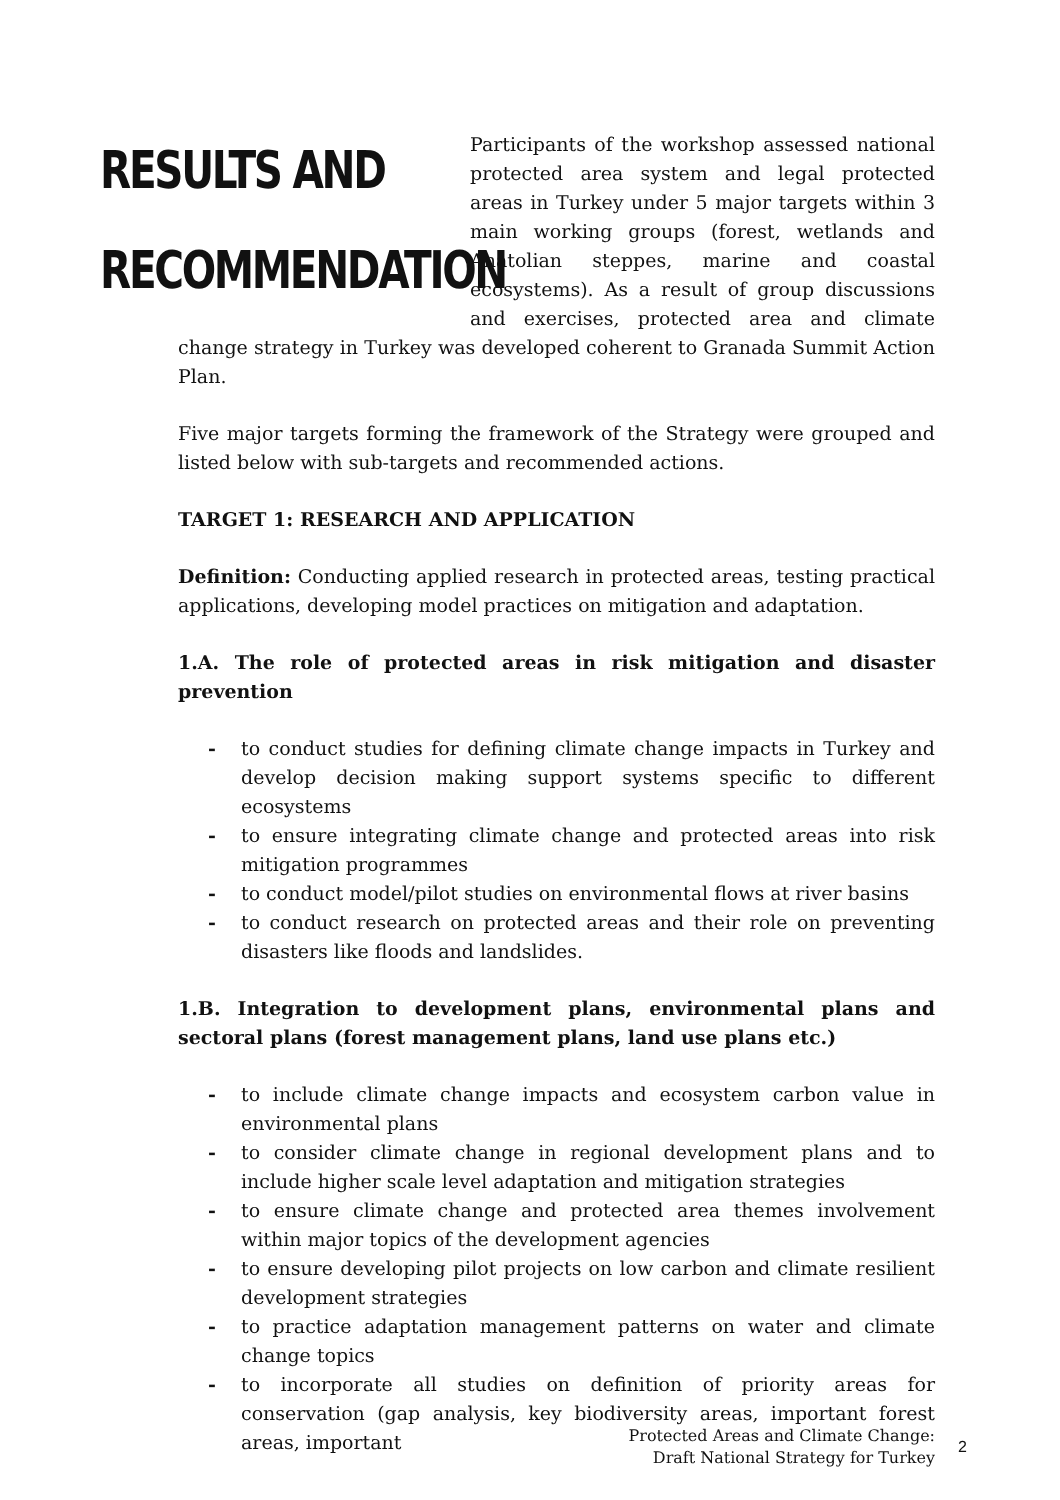RESULTS AND
RECOMMENDATION
Participants of the workshop assessed national protected area system and legal protected areas in Turkey under 5 major targets within 3 main working groups (forest, wetlands and Anatolian steppes, marine and coastal ecosystems). As a result of group discussions and exercises, protected area and climate change strategy in Turkey was developed coherent to Granada Summit Action Plan.
Five major targets forming the framework of the Strategy were grouped and listed below with sub-targets and recommended actions.
TARGET 1: RESEARCH AND APPLICATION
Definition: Conducting applied research in protected areas, testing practical applications, developing model practices on mitigation and adaptation.
1.A. The role of protected areas in risk mitigation and disaster prevention
- to conduct studies for defining climate change impacts in Turkey and develop decision making support systems specific to different ecosystems
- to ensure integrating climate change and protected areas into risk mitigation programmes
- to conduct model/pilot studies on environmental flows at river basins
- to conduct research on protected areas and their role on preventing disasters like floods and landslides.
1.B. Integration to development plans, environmental plans and sectoral plans (forest management plans, land use plans etc.)
- to include climate change impacts and ecosystem carbon value in environmental plans
- to consider climate change in regional development plans and to include higher scale level adaptation and mitigation strategies
- to ensure climate change and protected area themes involvement within major topics of the development agencies
- to ensure developing pilot projects on low carbon and climate resilient development strategies
- to practice adaptation management patterns on water and climate change topics
- to incorporate all studies on definition of priority areas for conservation (gap analysis, key biodiversity areas, important forest areas, important
Protected Areas and Climate Change:
Draft National Strategy for Turkey
2